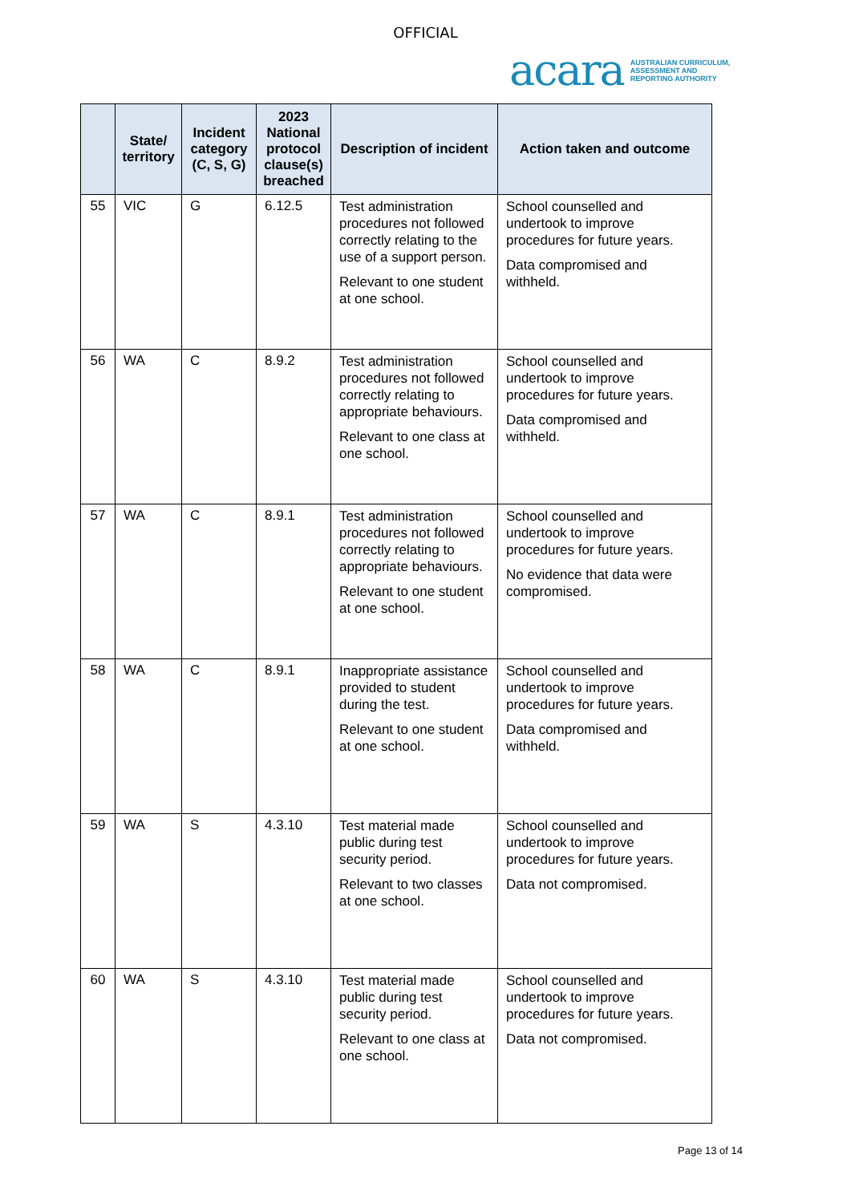OFFICIAL
acara AUSTRALIAN CURRICULUM,
ASSESSMENT AND
REPORTING AUTHORITY
| | State/ territory | Incident category (C, S, G) | 2023 National protocol clause(s) breached | Description of incident | Action taken and outcome |
| --- | --- | --- | --- | --- | --- |
| 55 | VIC | G | 6.12.5 | Test administration procedures not followed correctly relating to the use of a support person. Relevant to one student at one school. | School counselled and undertook to improve procedures for future years. Data compromised and withheld. |
| 56 | WA | C | 8.9.2 | Test administration procedures not followed correctly relating to appropriate behaviours. Relevant to one class at one school. | School counselled and undertook to improve procedures for future years. Data compromised and withheld. |
| 57 | WA | C | 8.9.1 | Test administration procedures not followed correctly relating to appropriate behaviours. Relevant to one student at one school. | School counselled and undertook to improve procedures for future years. No evidence that data were compromised. |
| 58 | WA | C | 8.9.1 | Inappropriate assistance provided to student during the test. Relevant to one student at one school. | School counselled and undertook to improve procedures for future years. Data compromised and withheld. |
| 59 | WA | S | 4.3.10 | Test material made public during test security period. Relevant to two classes at one school. | School counselled and undertook to improve procedures for future years. Data not compromised. |
| 60 | WA | S | 4.3.10 | Test material made public during test security period. Relevant to one class at one school. | School counselled and undertook to improve procedures for future years. Data not compromised. |
Page 13 of 14